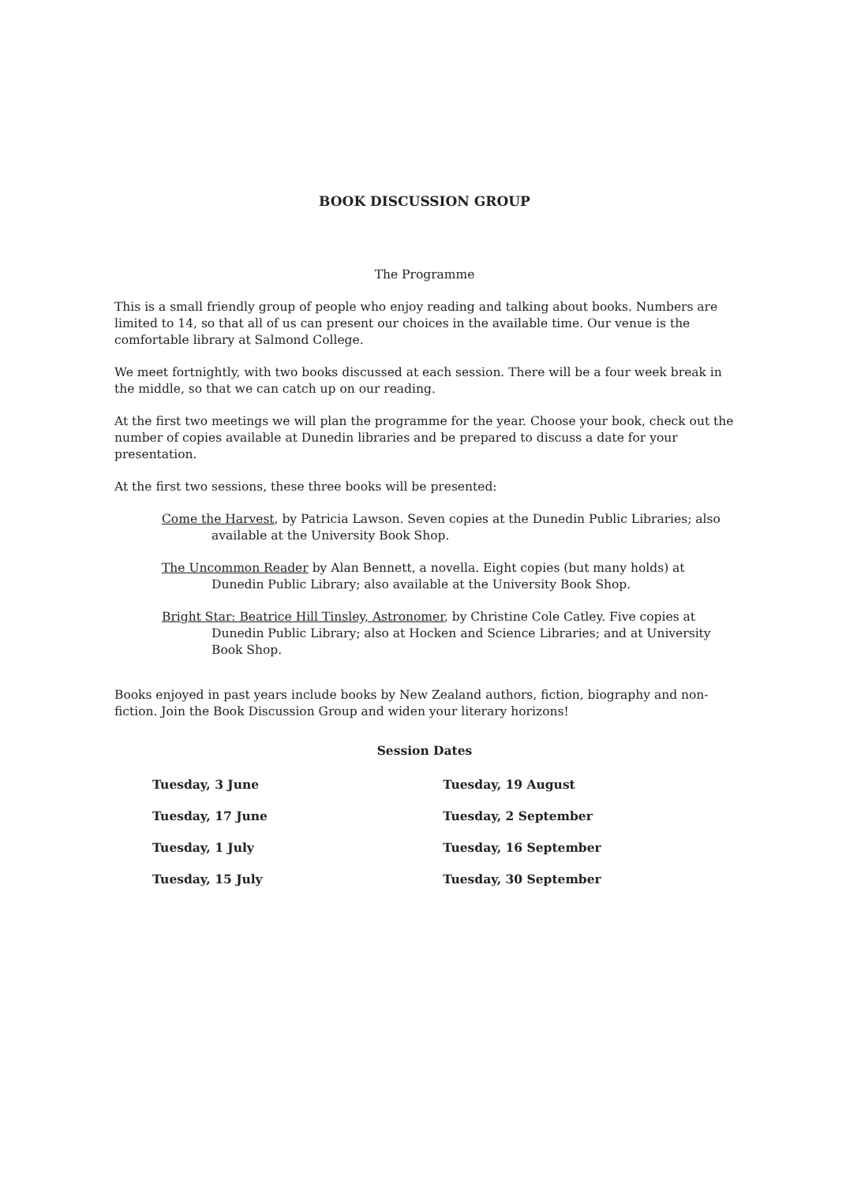BOOK DISCUSSION GROUP
The Programme
This is a small friendly group of people who enjoy reading and talking about books. Numbers are limited to 14, so that all of us can present our choices in the available time. Our venue is the comfortable library at Salmond College.
We meet fortnightly, with two books discussed at each session. There will be a four week break in the middle, so that we can catch up on our reading.
At the first two meetings we will plan the programme for the year. Choose your book, check out the number of copies available at Dunedin libraries and be prepared to discuss a date for your presentation.
At the first two sessions, these three books will be presented:
Come the Harvest, by Patricia Lawson. Seven copies at the Dunedin Public Libraries; also available at the University Book Shop.
The Uncommon Reader by Alan Bennett, a novella. Eight copies (but many holds) at Dunedin Public Library; also available at the University Book Shop.
Bright Star: Beatrice Hill Tinsley, Astronomer, by Christine Cole Catley. Five copies at Dunedin Public Library; also at Hocken and Science Libraries; and at University Book Shop.
Books enjoyed in past years include books by New Zealand authors, fiction, biography and non-fiction. Join the Book Discussion Group and widen your literary horizons!
Session Dates
| Tuesday, 3 June | Tuesday, 19 August |
| Tuesday, 17 June | Tuesday, 2 September |
| Tuesday, 1 July | Tuesday, 16 September |
| Tuesday, 15 July | Tuesday, 30 September |